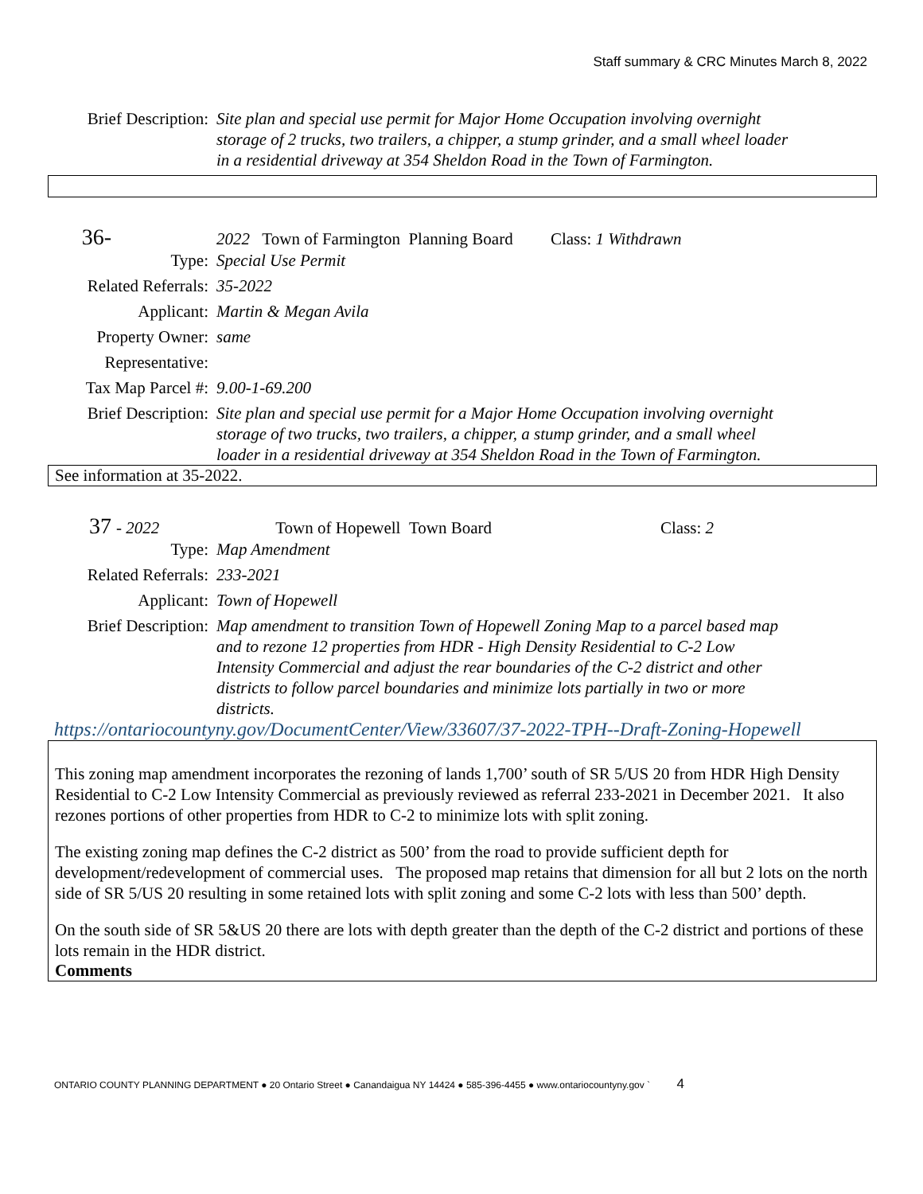Staff summary & CRC Minutes March 8, 2022
Brief Description:
Site plan and special use permit for Major Home Occupation involving overnight storage of 2 trucks, two trailers, a chipper, a stump grinder, and a small wheel loader in a residential driveway at 354 Sheldon Road in the Town of Farmington.
36- 2022 Town of Farmington Planning Board Class: 1 Withdrawn
Type: Special Use Permit
Related Referrals:
35-2022
Applicant: Martin & Megan Avila
Property Owner: same
Representative:
Tax Map Parcel #:
9.00-1-69.200
Brief Description:
Site plan and special use permit for a Major Home Occupation involving overnight storage of two trucks, two trailers, a chipper, a stump grinder, and a small wheel loader in a residential driveway at 354 Sheldon Road in the Town of Farmington.
See information at 35-2022.
37 - 2022 Town of Hopewell Town Board Class: 2
Type: Map Amendment
Related Referrals:
233-2021
Applicant: Town of Hopewell
Brief Description:
Map amendment to transition Town of Hopewell Zoning Map to a parcel based map and to rezone 12 properties from HDR - High Density Residential to C-2 Low Intensity Commercial and adjust the rear boundaries of the C-2 district and other districts to follow parcel boundaries and minimize lots partially in two or more districts.
https://ontariocountyny.gov/DocumentCenter/View/33607/37-2022-TPH--Draft-Zoning-Hopewell
This zoning map amendment incorporates the rezoning of lands 1,700’ south of SR 5/US 20 from HDR High Density Residential to C-2 Low Intensity Commercial as previously reviewed as referral 233-2021 in December 2021. It also rezones portions of other properties from HDR to C-2 to minimize lots with split zoning.
The existing zoning map defines the C-2 district as 500’ from the road to provide sufficient depth for development/redevelopment of commercial uses. The proposed map retains that dimension for all but 2 lots on the north side of SR 5/US 20 resulting in some retained lots with split zoning and some C-2 lots with less than 500’ depth.
On the south side of SR 5&US 20 there are lots with depth greater than the depth of the C-2 district and portions of these lots remain in the HDR district.
Comments
ONTARIO COUNTY PLANNING DEPARTMENT ● 20 Ontario Street ● Canandaigua NY 14424 ● 585-396-4455 ● www.ontariocountyny.gov ` 4